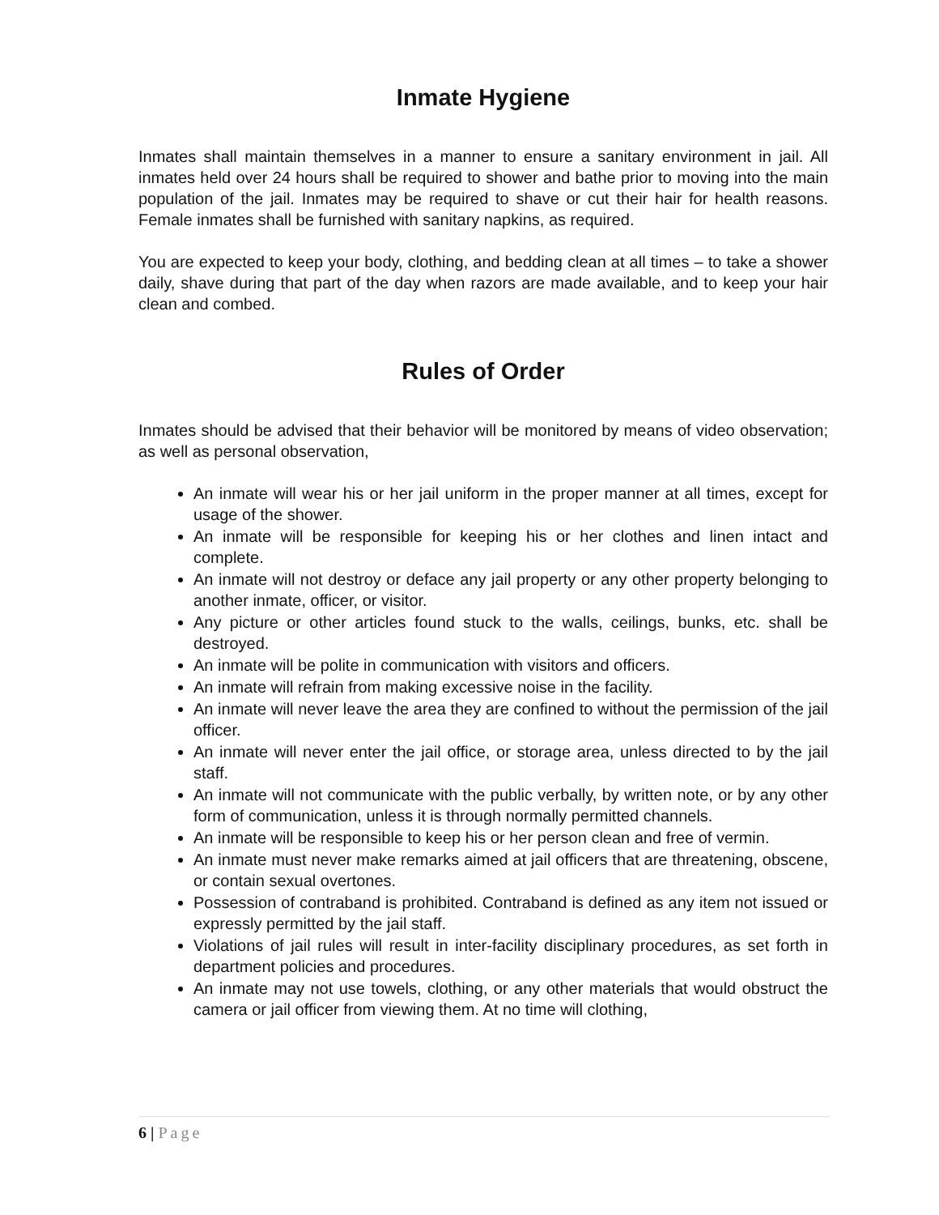Inmate Hygiene
Inmates shall maintain themselves in a manner to ensure a sanitary environment in jail. All inmates held over 24 hours shall be required to shower and bathe prior to moving into the main population of the jail. Inmates may be required to shave or cut their hair for health reasons. Female inmates shall be furnished with sanitary napkins, as required.
You are expected to keep your body, clothing, and bedding clean at all times – to take a shower daily, shave during that part of the day when razors are made available, and to keep your hair clean and combed.
Rules of Order
Inmates should be advised that their behavior will be monitored by means of video observation; as well as personal observation,
An inmate will wear his or her jail uniform in the proper manner at all times, except for usage of the shower.
An inmate will be responsible for keeping his or her clothes and linen intact and complete.
An inmate will not destroy or deface any jail property or any other property belonging to another inmate, officer, or visitor.
Any picture or other articles found stuck to the walls, ceilings, bunks, etc. shall be destroyed.
An inmate will be polite in communication with visitors and officers.
An inmate will refrain from making excessive noise in the facility.
An inmate will never leave the area they are confined to without the permission of the jail officer.
An inmate will never enter the jail office, or storage area, unless directed to by the jail staff.
An inmate will not communicate with the public verbally, by written note, or by any other form of communication, unless it is through normally permitted channels.
An inmate will be responsible to keep his or her person clean and free of vermin.
An inmate must never make remarks aimed at jail officers that are threatening, obscene, or contain sexual overtones.
Possession of contraband is prohibited. Contraband is defined as any item not issued or expressly permitted by the jail staff.
Violations of jail rules will result in inter-facility disciplinary procedures, as set forth in department policies and procedures.
An inmate may not use towels, clothing, or any other materials that would obstruct the camera or jail officer from viewing them. At no time will clothing,
6 | Page